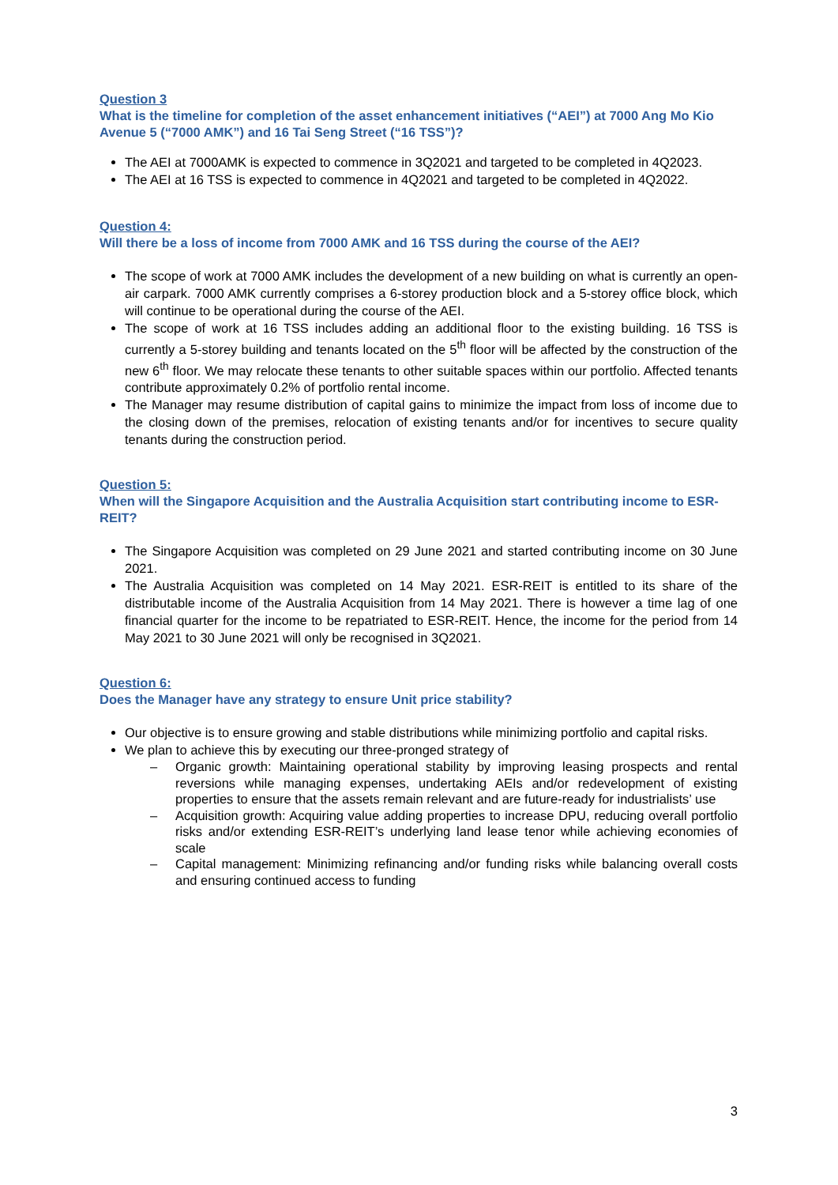Question 3
What is the timeline for completion of the asset enhancement initiatives (“AEI”) at 7000 Ang Mo Kio Avenue 5 (“7000 AMK”) and 16 Tai Seng Street (“16 TSS”)?
The AEI at 7000AMK is expected to commence in 3Q2021 and targeted to be completed in 4Q2023.
The AEI at 16 TSS is expected to commence in 4Q2021 and targeted to be completed in 4Q2022.
Question 4:
Will there be a loss of income from 7000 AMK and 16 TSS during the course of the AEI?
The scope of work at 7000 AMK includes the development of a new building on what is currently an open-air carpark. 7000 AMK currently comprises a 6-storey production block and a 5-storey office block, which will continue to be operational during the course of the AEI.
The scope of work at 16 TSS includes adding an additional floor to the existing building. 16 TSS is currently a 5-storey building and tenants located on the 5<sup>th</sup> floor will be affected by the construction of the new 6<sup>th</sup> floor. We may relocate these tenants to other suitable spaces within our portfolio. Affected tenants contribute approximately 0.2% of portfolio rental income.
The Manager may resume distribution of capital gains to minimize the impact from loss of income due to the closing down of the premises, relocation of existing tenants and/or for incentives to secure quality tenants during the construction period.
Question 5:
When will the Singapore Acquisition and the Australia Acquisition start contributing income to ESR-REIT?
The Singapore Acquisition was completed on 29 June 2021 and started contributing income on 30 June 2021.
The Australia Acquisition was completed on 14 May 2021. ESR-REIT is entitled to its share of the distributable income of the Australia Acquisition from 14 May 2021. There is however a time lag of one financial quarter for the income to be repatriated to ESR-REIT. Hence, the income for the period from 14 May 2021 to 30 June 2021 will only be recognised in 3Q2021.
Question 6:
Does the Manager have any strategy to ensure Unit price stability?
Our objective is to ensure growing and stable distributions while minimizing portfolio and capital risks.
We plan to achieve this by executing our three-pronged strategy of
– Organic growth: Maintaining operational stability by improving leasing prospects and rental reversions while managing expenses, undertaking AEIs and/or redevelopment of existing properties to ensure that the assets remain relevant and are future-ready for industrialists’ use
– Acquisition growth: Acquiring value adding properties to increase DPU, reducing overall portfolio risks and/or extending ESR-REIT’s underlying land lease tenor while achieving economies of scale
– Capital management: Minimizing refinancing and/or funding risks while balancing overall costs and ensuring continued access to funding
3